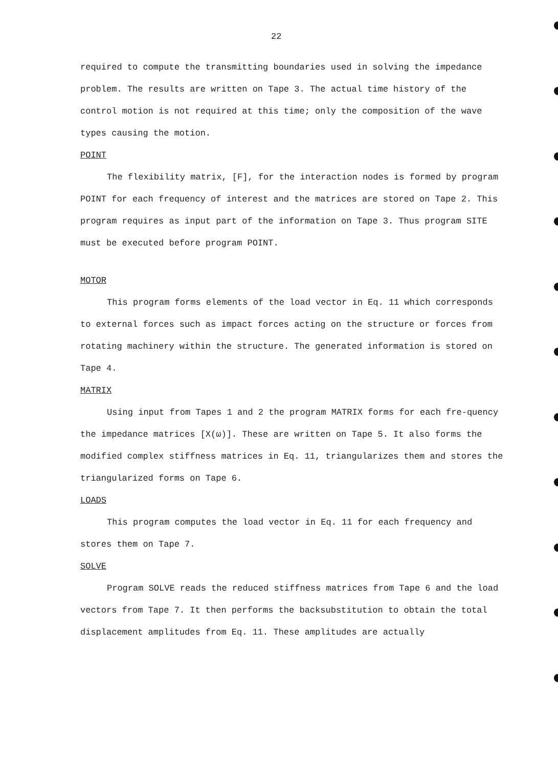22
required to compute the transmitting boundaries used in solving the impedance problem. The results are written on Tape 3. The actual time history of the control motion is not required at this time; only the composition of the wave types causing the motion.
POINT
The flexibility matrix, [F], for the interaction nodes is formed by program POINT for each frequency of interest and the matrices are stored on Tape 2. This program requires as input part of the information on Tape 3. Thus program SITE must be executed before program POINT.
MOTOR
This program forms elements of the load vector in Eq. 11 which corresponds to external forces such as impact forces acting on the structure or forces from rotating machinery within the structure. The generated information is stored on Tape 4.
MATRIX
Using input from Tapes 1 and 2 the program MATRIX forms for each fre-quency the impedance matrices [X(ω)]. These are written on Tape 5. It also forms the modified complex stiffness matrices in Eq. 11, triangularizes them and stores the triangularized forms on Tape 6.
LOADS
This program computes the load vector in Eq. 11 for each frequency and stores them on Tape 7.
SOLVE
Program SOLVE reads the reduced stiffness matrices from Tape 6 and the load vectors from Tape 7. It then performs the backsubstitution to obtain the total displacement amplitudes from Eq. 11. These amplitudes are actually